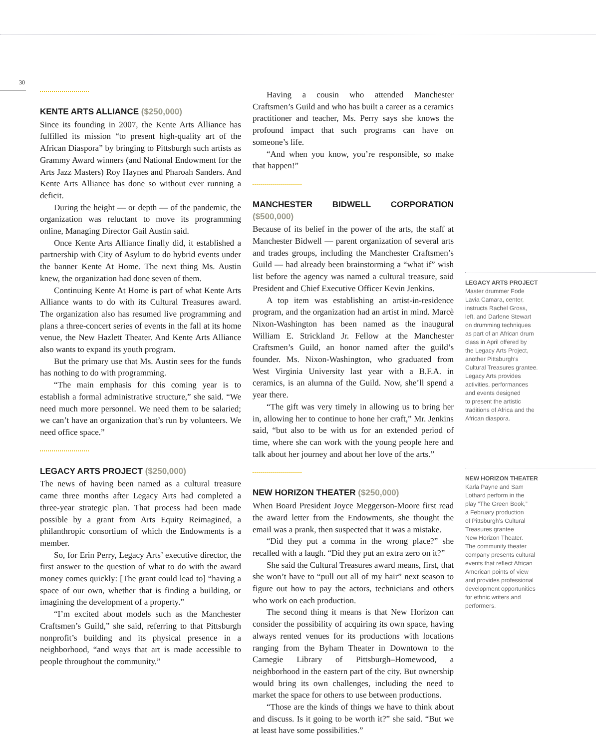30
KENTE ARTS ALLIANCE ($250,000)
Since its founding in 2007, the Kente Arts Alliance has fulfilled its mission “to present high-quality art of the African Diaspora” by bringing to Pittsburgh such artists as Grammy Award winners (and National Endowment for the Arts Jazz Masters) Roy Haynes and Pharoah Sanders. And Kente Arts Alliance has done so without ever running a deficit.
During the height — or depth — of the pandemic, the organization was reluctant to move its programming online, Managing Director Gail Austin said.
Once Kente Arts Alliance finally did, it established a partnership with City of Asylum to do hybrid events under the banner Kente At Home. The next thing Ms. Austin knew, the organization had done seven of them.
Continuing Kente At Home is part of what Kente Arts Alliance wants to do with its Cultural Treasures award. The organization also has resumed live programming and plans a three-concert series of events in the fall at its home venue, the New Hazlett Theater. And Kente Arts Alliance also wants to expand its youth program.
But the primary use that Ms. Austin sees for the funds has nothing to do with programming.
“The main emphasis for this coming year is to establish a formal administrative structure,” she said. “We need much more personnel. We need them to be salaried; we can’t have an organization that’s run by volunteers. We need office space.”
LEGACY ARTS PROJECT ($250,000)
The news of having been named as a cultural treasure came three months after Legacy Arts had completed a three-year strategic plan. That process had been made possible by a grant from Arts Equity Reimagined, a philanthropic consortium of which the Endowments is a member.
So, for Erin Perry, Legacy Arts’ executive director, the first answer to the question of what to do with the award money comes quickly: [The grant could lead to] “having a space of our own, whether that is finding a building, or imagining the development of a property.”
“I’m excited about models such as the Manchester Craftsmen’s Guild,” she said, referring to that Pittsburgh nonprofit’s building and its physical presence in a neighborhood, “and ways that art is made accessible to people throughout the community.”
Having a cousin who attended Manchester Craftsmen’s Guild and who has built a career as a ceramics practitioner and teacher, Ms. Perry says she knows the profound impact that such programs can have on someone’s life.
“And when you know, you’re responsible, so make that happen!”
MANCHESTER BIDWELL CORPORATION ($500,000)
Because of its belief in the power of the arts, the staff at Manchester Bidwell — parent organization of several arts and trades groups, including the Manchester Craftsmen’s Guild — had already been brainstorming a “what if” wish list before the agency was named a cultural treasure, said President and Chief Executive Officer Kevin Jenkins.
A top item was establishing an artist-in-residence program, and the organization had an artist in mind. Marcè Nixon-Washington has been named as the inaugural William E. Strickland Jr. Fellow at the Manchester Craftsmen’s Guild, an honor named after the guild’s founder. Ms. Nixon-Washington, who graduated from West Virginia University last year with a B.F.A. in ceramics, is an alumna of the Guild. Now, she’ll spend a year there.
“The gift was very timely in allowing us to bring her in, allowing her to continue to hone her craft,” Mr. Jenkins said, “but also to be with us for an extended period of time, where she can work with the young people here and talk about her journey and about her love of the arts.”
NEW HORIZON THEATER ($250,000)
When Board President Joyce Meggerson-Moore first read the award letter from the Endowments, she thought the email was a prank, then suspected that it was a mistake.
“Did they put a comma in the wrong place?” she recalled with a laugh. “Did they put an extra zero on it?”
She said the Cultural Treasures award means, first, that she won’t have to “pull out all of my hair” next season to figure out how to pay the actors, technicians and others who work on each production.
The second thing it means is that New Horizon can consider the possibility of acquiring its own space, having always rented venues for its productions with locations ranging from the Byham Theater in Downtown to the Carnegie Library of Pittsburgh–Homewood, a neighborhood in the eastern part of the city. But ownership would bring its own challenges, including the need to market the space for others to use between productions.
“Those are the kinds of things we have to think about and discuss. Is it going to be worth it?” she said. “But we at least have some possibilities.”
LEGACY ARTS PROJECT
Master drummer Fode
Lavia Camara, center,
instructs Rachel Gross,
left, and Darlene Stewart
on drumming techniques
as part of an African drum
class in April offered by
the Legacy Arts Project,
another Pittsburgh’s
Cultural Treasures grantee.
Legacy Arts provides
activities, performances
and events designed
to present the artistic
traditions of Africa and the
African diaspora.
NEW HORIZON THEATER
Karla Payne and Sam
Lothard perform in the
play “The Green Book,”
a February production
of Pittsburgh’s Cultural
Treasures grantee
New Horizon Theater.
The community theater
company presents cultural
events that reflect African
American points of view
and provides professional
development opportunities
for ethnic writers and
performers.